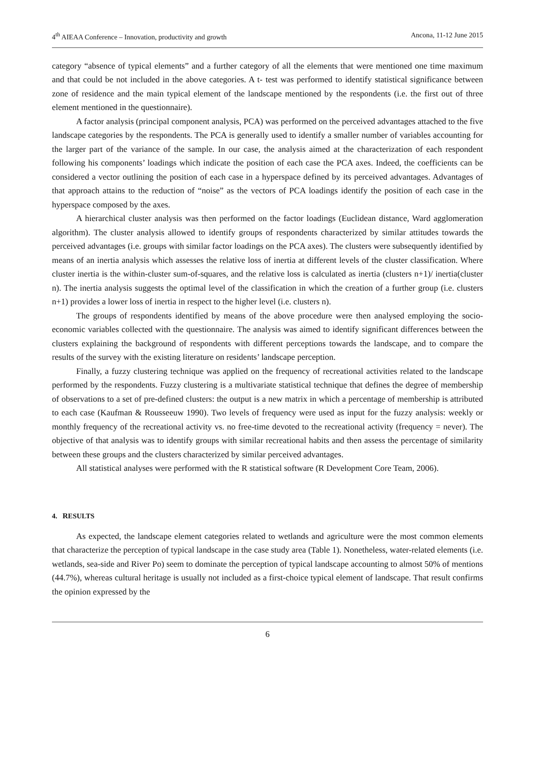4<sup>th</sup> AIEAA Conference – Innovation, productivity and growth Ancona, 11-12 June 2015
category “absence of typical elements” and a further category of all the elements that were mentioned one time maximum and that could be not included in the above categories. A t- test was performed to identify statistical significance between zone of residence and the main typical element of the landscape mentioned by the respondents (i.e. the first out of three element mentioned in the questionnaire).
A factor analysis (principal component analysis, PCA) was performed on the perceived advantages attached to the five landscape categories by the respondents. The PCA is generally used to identify a smaller number of variables accounting for the larger part of the variance of the sample. In our case, the analysis aimed at the characterization of each respondent following his components’ loadings which indicate the position of each case the PCA axes. Indeed, the coefficients can be considered a vector outlining the position of each case in a hyperspace defined by its perceived advantages. Advantages of that approach attains to the reduction of “noise” as the vectors of PCA loadings identify the position of each case in the hyperspace composed by the axes.
A hierarchical cluster analysis was then performed on the factor loadings (Euclidean distance, Ward agglomeration algorithm). The cluster analysis allowed to identify groups of respondents characterized by similar attitudes towards the perceived advantages (i.e. groups with similar factor loadings on the PCA axes). The clusters were subsequently identified by means of an inertia analysis which assesses the relative loss of inertia at different levels of the cluster classification. Where cluster inertia is the within-cluster sum-of-squares, and the relative loss is calculated as inertia (clusters n+1)/ inertia(cluster n). The inertia analysis suggests the optimal level of the classification in which the creation of a further group (i.e. clusters n+1) provides a lower loss of inertia in respect to the higher level (i.e. clusters n).
The groups of respondents identified by means of the above procedure were then analysed employing the socio-economic variables collected with the questionnaire. The analysis was aimed to identify significant differences between the clusters explaining the background of respondents with different perceptions towards the landscape, and to compare the results of the survey with the existing literature on residents’ landscape perception.
Finally, a fuzzy clustering technique was applied on the frequency of recreational activities related to the landscape performed by the respondents. Fuzzy clustering is a multivariate statistical technique that defines the degree of membership of observations to a set of pre-defined clusters: the output is a new matrix in which a percentage of membership is attributed to each case (Kaufman & Rousseeuw 1990). Two levels of frequency were used as input for the fuzzy analysis: weekly or monthly frequency of the recreational activity vs. no free-time devoted to the recreational activity (frequency = never). The objective of that analysis was to identify groups with similar recreational habits and then assess the percentage of similarity between these groups and the clusters characterized by similar perceived advantages.
All statistical analyses were performed with the R statistical software (R Development Core Team, 2006).
4. RESULTS
As expected, the landscape element categories related to wetlands and agriculture were the most common elements that characterize the perception of typical landscape in the case study area (Table 1). Nonetheless, water-related elements (i.e. wetlands, sea-side and River Po) seem to dominate the perception of typical landscape accounting to almost 50% of mentions (44.7%), whereas cultural heritage is usually not included as a first-choice typical element of landscape. That result confirms the opinion expressed by the
6